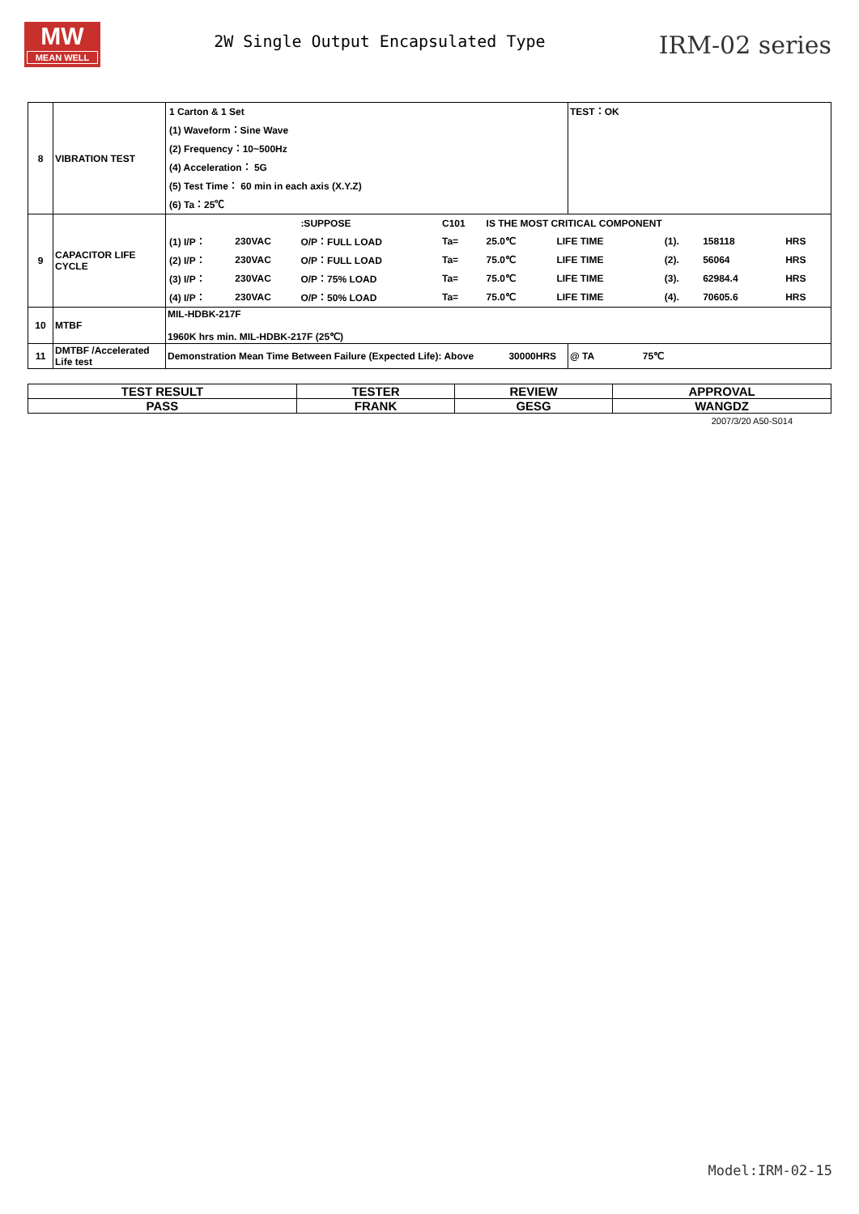MW
MEAN WELL
2W Single Output Encapsulated Type
IRM-02 series
| 8 | VIBRATION TEST | / 1 Carton & 1 Set / / (1) Waveform：Sine Wave / / (2) Frequency：10~500Hz / / (4) Acceleration： 5G / / (5) Test Time： 60 min in each axis (X.Y.Z) / / (6) Ta：25℃ / | TEST：OK |
| 9 | CAPACITOR LIFE CYCLE | / / / :SUPPOSE / C101 / IS THE MOST CRITICAL COMPONENT / / / / / / / (1) I/P： / 230VAC / O/P：FULL LOAD / Ta= / 25.0℃ / LIFE TIME / (1). / 158118 / HRS / / / (2) I/P： / 230VAC / O/P：FULL LOAD / Ta= / 75.0℃ / LIFE TIME / (2). / 56064 / HRS / / / (3) I/P： / 230VAC / O/P：75% LOAD / Ta= / 75.0℃ / LIFE TIME / (3). / 62984.4 / HRS / / / (4) I/P： / 230VAC / O/P：50% LOAD / Ta= / 75.0℃ / LIFE TIME / (4). / 70605.6 / HRS / / | |
| 10 | MTBF | MIL-HDBK-217F 1960K hrs min. MIL-HDBK-217F (25℃) | |
| 11 | DMTBF /Accelerated Life test | Demonstration Mean Time Between Failure (Expected Life): Above 30000HRS | @ TA 75℃ |
| TEST RESULT | TESTER | REVIEW | APPROVAL |
| PASS | FRANK | GESG | WANGDZ |
2007/3/20 A50-S014
Model:IRM-02-15